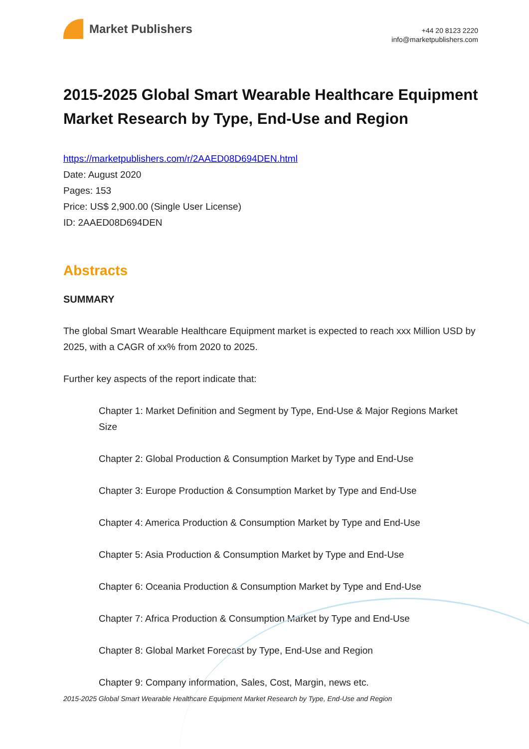Market Publishers
+44 20 8123 2220
info@marketpublishers.com
2015-2025 Global Smart Wearable Healthcare Equipment Market Research by Type, End-Use and Region
https://marketpublishers.com/r/2AAED08D694DEN.html
Date: August 2020
Pages: 153
Price: US$ 2,900.00 (Single User License)
ID: 2AAED08D694DEN
Abstracts
SUMMARY
The global Smart Wearable Healthcare Equipment market is expected to reach xxx Million USD by 2025, with a CAGR of xx% from 2020 to 2025.
Further key aspects of the report indicate that:
Chapter 1: Market Definition and Segment by Type, End-Use & Major Regions Market Size
Chapter 2: Global Production & Consumption Market by Type and End-Use
Chapter 3: Europe Production & Consumption Market by Type and End-Use
Chapter 4: America Production & Consumption Market by Type and End-Use
Chapter 5: Asia Production & Consumption Market by Type and End-Use
Chapter 6: Oceania Production & Consumption Market by Type and End-Use
Chapter 7: Africa Production & Consumption Market by Type and End-Use
Chapter 8: Global Market Forecast by Type, End-Use and Region
Chapter 9: Company information, Sales, Cost, Margin, news etc.
2015-2025 Global Smart Wearable Healthcare Equipment Market Research by Type, End-Use and Region